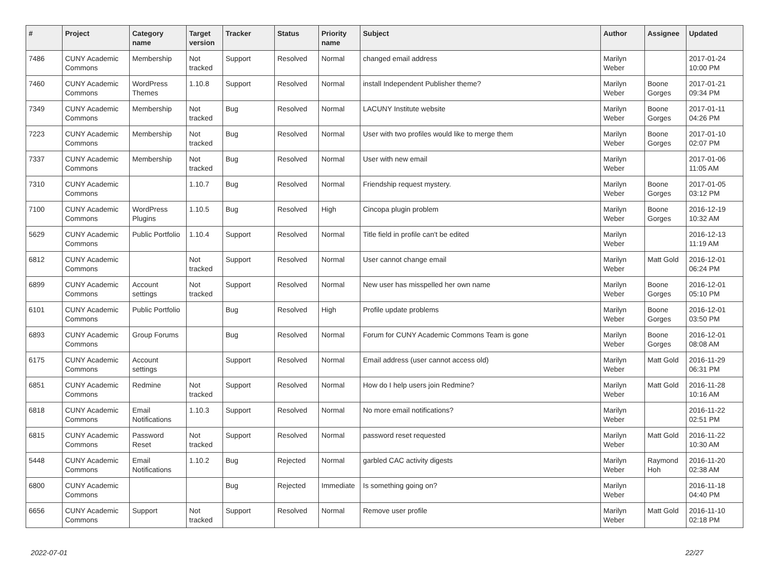| # | Project | Category name | Target version | Tracker | Status | Priority name | Subject | Author | Assignee | Updated |
| --- | --- | --- | --- | --- | --- | --- | --- | --- | --- | --- |
| 7486 | CUNY Academic Commons | Membership | Not tracked | Support | Resolved | Normal | changed email address | Marilyn Weber | | 2017-01-24 10:00 PM |
| 7460 | CUNY Academic Commons | WordPress Themes | 1.10.8 | Support | Resolved | Normal | install Independent Publisher theme? | Marilyn Weber | Boone Gorges | 2017-01-21 09:34 PM |
| 7349 | CUNY Academic Commons | Membership | Not tracked | Bug | Resolved | Normal | LACUNY Institute website | Marilyn Weber | Boone Gorges | 2017-01-11 04:26 PM |
| 7223 | CUNY Academic Commons | Membership | Not tracked | Bug | Resolved | Normal | User with two profiles would like to merge them | Marilyn Weber | Boone Gorges | 2017-01-10 02:07 PM |
| 7337 | CUNY Academic Commons | Membership | Not tracked | Bug | Resolved | Normal | User with new email | Marilyn Weber | | 2017-01-06 11:05 AM |
| 7310 | CUNY Academic Commons | | 1.10.7 | Bug | Resolved | Normal | Friendship request mystery. | Marilyn Weber | Boone Gorges | 2017-01-05 03:12 PM |
| 7100 | CUNY Academic Commons | WordPress Plugins | 1.10.5 | Bug | Resolved | High | Cincopa plugin problem | Marilyn Weber | Boone Gorges | 2016-12-19 10:32 AM |
| 5629 | CUNY Academic Commons | Public Portfolio | 1.10.4 | Support | Resolved | Normal | Title field in profile can't be edited | Marilyn Weber | | 2016-12-13 11:19 AM |
| 6812 | CUNY Academic Commons | | Not tracked | Support | Resolved | Normal | User cannot change email | Marilyn Weber | Matt Gold | 2016-12-01 06:24 PM |
| 6899 | CUNY Academic Commons | Account settings | Not tracked | Support | Resolved | Normal | New user has misspelled her own name | Marilyn Weber | Boone Gorges | 2016-12-01 05:10 PM |
| 6101 | CUNY Academic Commons | Public Portfolio | | Bug | Resolved | High | Profile update problems | Marilyn Weber | Boone Gorges | 2016-12-01 03:50 PM |
| 6893 | CUNY Academic Commons | Group Forums | | Bug | Resolved | Normal | Forum for CUNY Academic Commons Team is gone | Marilyn Weber | Boone Gorges | 2016-12-01 08:08 AM |
| 6175 | CUNY Academic Commons | Account settings | | Support | Resolved | Normal | Email address (user cannot access old) | Marilyn Weber | Matt Gold | 2016-11-29 06:31 PM |
| 6851 | CUNY Academic Commons | Redmine | Not tracked | Support | Resolved | Normal | How do I help users join Redmine? | Marilyn Weber | Matt Gold | 2016-11-28 10:16 AM |
| 6818 | CUNY Academic Commons | Email Notifications | 1.10.3 | Support | Resolved | Normal | No more email notifications? | Marilyn Weber | | 2016-11-22 02:51 PM |
| 6815 | CUNY Academic Commons | Password Reset | Not tracked | Support | Resolved | Normal | password reset requested | Marilyn Weber | Matt Gold | 2016-11-22 10:30 AM |
| 5448 | CUNY Academic Commons | Email Notifications | 1.10.2 | Bug | Rejected | Normal | garbled CAC activity digests | Marilyn Weber | Raymond Hoh | 2016-11-20 02:38 AM |
| 6800 | CUNY Academic Commons | | | Bug | Rejected | Immediate | Is something going on? | Marilyn Weber | | 2016-11-18 04:40 PM |
| 6656 | CUNY Academic Commons | Support | Not tracked | Support | Resolved | Normal | Remove user profile | Marilyn Weber | Matt Gold | 2016-11-10 02:18 PM |
2022-07-01 22/27